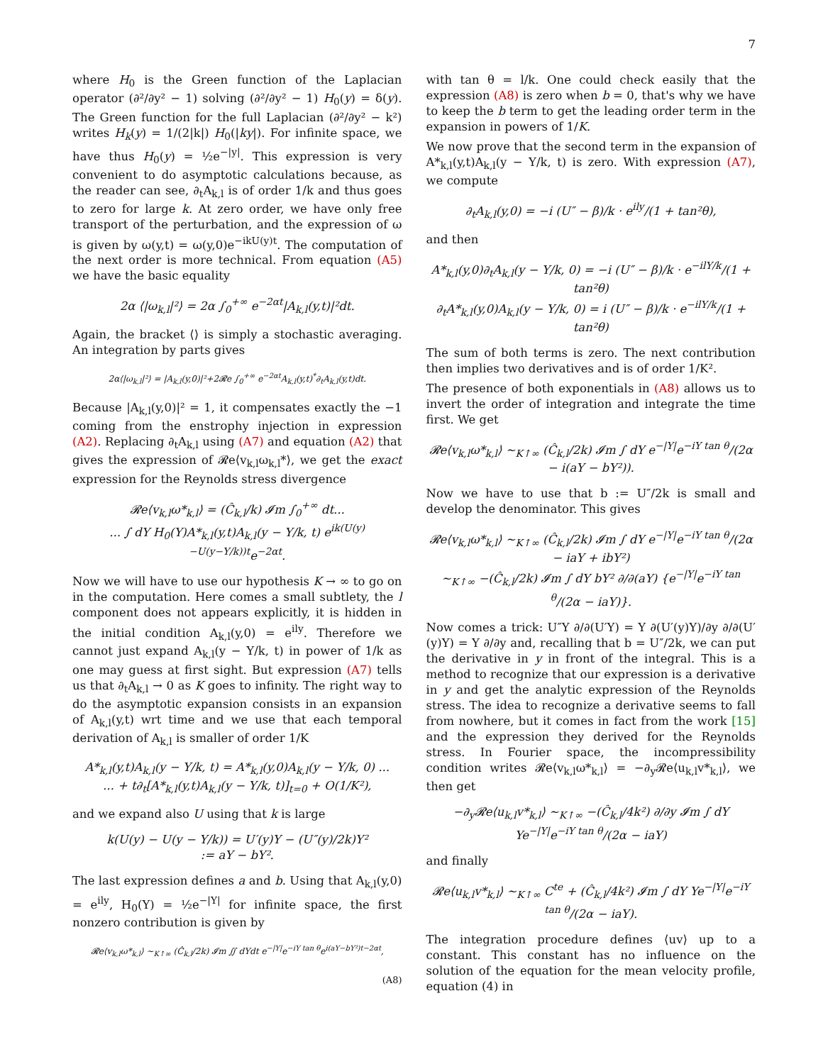7
where H<sub>0</sub> is the Green function of the Laplacian operator (∂²/∂y² − 1) solving (∂²/∂y² − 1) H<sub>0</sub>(y) = δ(y). The Green function for the full Laplacian (∂²/∂y² − k²) writes H<sub>k</sub>(y) = 1/(2|k|) H<sub>0</sub>(|ky|). For infinite space, we have thus H<sub>0</sub>(y) = ½e<sup>−|y|</sup>. This expression is very convenient to do asymptotic calculations because, as the reader can see, ∂<sub>t</sub>A<sub>k,l</sub> is of order 1/k and thus goes to zero for large k. At zero order, we have only free transport of the perturbation, and the expression of ω is given by ω(y,t) = ω(y,0)e<sup>−ikU(y)t</sup>. The computation of the next order is more technical. From equation (A5) we have the basic equality
2α ⟨|ω<sub>k,l</sub>|²⟩ = 2α ∫<sub>0</sub><sup>+∞</sup> e<sup>−2αt</sup>|A<sub>k,l</sub>(y,t)|²dt.
Again, the bracket ⟨⟩ is simply a stochastic averaging. An integration by parts gives
2α⟨|ω<sub>k,l</sub>|²⟩ = |A<sub>k,l</sub>(y,0)|²+2𝓡e ∫<sub>0</sub><sup>+∞</sup> e<sup>−2αt</sup>A<sub>k,l</sub>(y,t)<sup>*</sup>∂<sub>t</sub>A<sub>k,l</sub>(y,t)dt.
Because |A<sub>k,l</sub>(y,0)|² = 1, it compensates exactly the −1 coming from the enstrophy injection in expression (A2). Replacing ∂<sub>t</sub>A<sub>k,l</sub> using (A7) and equation (A2) that gives the expression of 𝓡e⟨v<sub>k,l</sub>ω<sub>k,l</sub>*⟩, we get the exact expression for the Reynolds stress divergence
𝓡e⟨v<sub>k,l</sub>ω*<sub>k,l</sub>⟩ = (Ĉ<sub>k,l</sub>/k) 𝓘m ∫<sub>0</sub><sup>+∞</sup> dt...
... ∫ dY H<sub>0</sub>(Y)A*<sub>k,l</sub>(y,t)A<sub>k,l</sub>(y − Y/k, t) e<sup>ik(U(y)−U(y−Y/k))t</sup>e<sup>−2αt</sup>.
Now we will have to use our hypothesis K → ∞ to go on in the computation. Here comes a small subtlety, the l component does not appears explicitly, it is hidden in the initial condition A<sub>k,l</sub>(y,0) = e<sup>ily</sup>. Therefore we cannot just expand A<sub>k,l</sub>(y − Y/k, t) in power of 1/k as one may guess at first sight. But expression (A7) tells us that ∂<sub>t</sub>A<sub>k,l</sub> → 0 as K goes to infinity. The right way to do the asymptotic expansion consists in an expansion of A<sub>k,l</sub>(y,t) wrt time and we use that each temporal derivation of A<sub>k,l</sub> is smaller of order 1/K
A*<sub>k,l</sub>(y,t)A<sub>k,l</sub>(y − Y/k, t) = A*<sub>k,l</sub>(y,0)A<sub>k,l</sub>(y − Y/k, 0) ...
... + t∂<sub>t</sub>[A*<sub>k,l</sub>(y,t)A<sub>k,l</sub>(y − Y/k, t)]<sub>t=0</sub> + O(1/K²),
and we expand also U using that k is large
k(U(y) − U(y − Y/k)) = U′(y)Y − (U″(y)/2k)Y²
:= aY − bY².
The last expression defines a and b. Using that A<sub>k,l</sub>(y,0) = e<sup>ily</sup>, H<sub>0</sub>(Y) = ½e<sup>−|Y|</sup> for infinite space, the first nonzero contribution is given by
𝓡e⟨v<sub>k,l</sub>ω*<sub>k,l</sub>⟩ ∼<sub>K↑∞</sub> (Ĉ<sub>k,l</sub>/2k) 𝓘m ∬ dYdt e<sup>−|Y|</sup>e<sup>−iY tan θ</sup>e<sup>i(aY−bY²)t−2αt</sup>,
(A8)
with tan θ = l/k. One could check easily that the expression (A8) is zero when b = 0, that's why we have to keep the b term to get the leading order term in the expansion in powers of 1/K.
We now prove that the second term in the expansion of A*<sub>k,l</sub>(y,t)A<sub>k,l</sub>(y − Y/k, t) is zero. With expression (A7), we compute
∂<sub>t</sub>A<sub>k,l</sub>(y,0) = −i (U″ − β)/k · e<sup>ily</sup>/(1 + tan²θ),
and then
A*<sub>k,l</sub>(y,0)∂<sub>t</sub>A<sub>k,l</sub>(y − Y/k, 0) = −i (U″ − β)/k · e<sup>−ilY/k</sup>/(1 + tan²θ)
∂<sub>t</sub>A*<sub>k,l</sub>(y,0)A<sub>k,l</sub>(y − Y/k, 0) = i (U″ − β)/k · e<sup>−ilY/k</sup>/(1 + tan²θ)
The sum of both terms is zero. The next contribution then implies two derivatives and is of order 1/K².
The presence of both exponentials in (A8) allows us to invert the order of integration and integrate the time first. We get
𝓡e⟨v<sub>k,l</sub>ω*<sub>k,l</sub>⟩ ∼<sub>K↑∞</sub> (Ĉ<sub>k,l</sub>/2k) 𝓘m ∫ dY e<sup>−|Y|</sup>e<sup>−iY tan θ</sup>/(2α − i(aY − bY²)).
Now we have to use that b := U″/2k is small and develop the denominator. This gives
𝓡e⟨v<sub>k,l</sub>ω*<sub>k,l</sub>⟩ ∼<sub>K↑∞</sub> (Ĉ<sub>k,l</sub>/2k) 𝓘m ∫ dY e<sup>−|Y|</sup>e<sup>−iY tan θ</sup>/(2α − iaY + ibY²)
∼<sub>K↑∞</sub> −(Ĉ<sub>k,l</sub>/2k) 𝓘m ∫ dY bY² ∂/∂(aY) {e<sup>−|Y|</sup>e<sup>−iY tan θ</sup>/(2α − iaY)}.
Now comes a trick: U″Y ∂/∂(U′Y) = Y ∂(U′(y)Y)/∂y ∂/∂(U′(y)Y) = Y ∂/∂y and, recalling that b = U″/2k, we can put the derivative in y in front of the integral. This is a method to recognize that our expression is a derivative in y and get the analytic expression of the Reynolds stress. The idea to recognize a derivative seems to fall from nowhere, but it comes in fact from the work [15] and the expression they derived for the Reynolds stress. In Fourier space, the incompressibility condition writes 𝓡e⟨v<sub>k,l</sub>ω*<sub>k,l</sub>⟩ = −∂<sub>y</sub>𝓡e⟨u<sub>k,l</sub>v*<sub>k,l</sub>⟩, we then get
−∂<sub>y</sub>𝓡e⟨u<sub>k,l</sub>v*<sub>k,l</sub>⟩ ∼<sub>K↑∞</sub> −(Ĉ<sub>k,l</sub>/4k²) ∂/∂y 𝓘m ∫ dY Ye<sup>−|Y|</sup>e<sup>−iY tan θ</sup>/(2α − iaY)
and finally
𝓡e⟨u<sub>k,l</sub>v*<sub>k,l</sub>⟩ ∼<sub>K↑∞</sub> C<sup>te</sup> + (Ĉ<sub>k,l</sub>/4k²) 𝓘m ∫ dY Ye<sup>−|Y|</sup>e<sup>−iY tan θ</sup>/(2α − iaY).
The integration procedure defines ⟨uv⟩ up to a constant. This constant has no influence on the solution of the equation for the mean velocity profile, equation (4) in